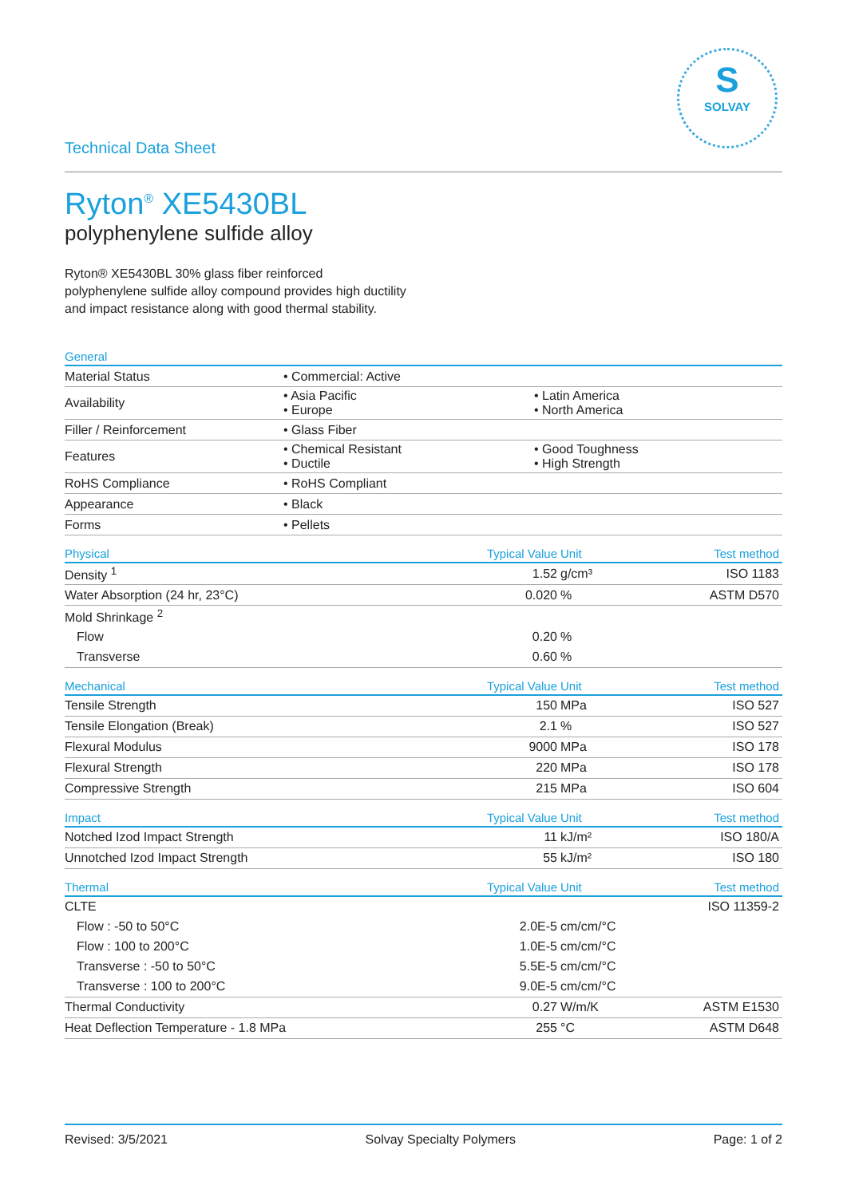S
SOLVAY
Technical Data Sheet
Ryton<sup>®</sup> XE5430BL
polyphenylene sulfide alloy
Ryton® XE5430BL 30% glass fiber reinforced
polyphenylene sulfide alloy compound provides high ductility
and impact resistance along with good thermal stability.
| General | | |
| --- | --- | --- |
| Material Status | • Commercial: Active | |
| Availability | • Asia Pacific • Europe | • Latin America • North America |
| Filler / Reinforcement | • Glass Fiber | |
| Features | • Chemical Resistant • Ductile | • Good Toughness • High Strength |
| RoHS Compliance | • RoHS Compliant | |
| Appearance | • Black | |
| Forms | • Pellets | |
| Physical | Typical Value | Unit | Test method |
| --- | --- | --- | --- |
| Density <sup>1</sup> | 1.52 | g/cm³ | ISO 1183 |
| Water Absorption (24 hr, 23°C) | 0.020 | % | ASTM D570 |
| Mold Shrinkage <sup>2</sup> | | | |
| Flow | 0.20 | % | |
| Transverse | 0.60 | % | |
| Mechanical | Typical Value | Unit | Test method |
| Tensile Strength | 150 | MPa | ISO 527 |
| Tensile Elongation (Break) | 2.1 | % | ISO 527 |
| Flexural Modulus | 9000 | MPa | ISO 178 |
| Flexural Strength | 220 | MPa | ISO 178 |
| Compressive Strength | 215 | MPa | ISO 604 |
| Impact | Typical Value | Unit | Test method |
| Notched Izod Impact Strength | 11 | kJ/m² | ISO 180/A |
| Unnotched Izod Impact Strength | 55 | kJ/m² | ISO 180 |
| Thermal | Typical Value | Unit | Test method |
| CLTE | | | ISO 11359-2 |
| Flow : -50 to 50°C | 2.0E-5 | cm/cm/°C | |
| Flow : 100 to 200°C | 1.0E-5 | cm/cm/°C | |
| Transverse : -50 to 50°C | 5.5E-5 | cm/cm/°C | |
| Transverse : 100 to 200°C | 9.0E-5 | cm/cm/°C | |
| Thermal Conductivity | 0.27 | W/m/K | ASTM E1530 |
| Heat Deflection Temperature - 1.8 MPa | 255 | °C | ASTM D648 |
Revised: 3/5/2021 Solvay Specialty Polymers Page: 1 of 2